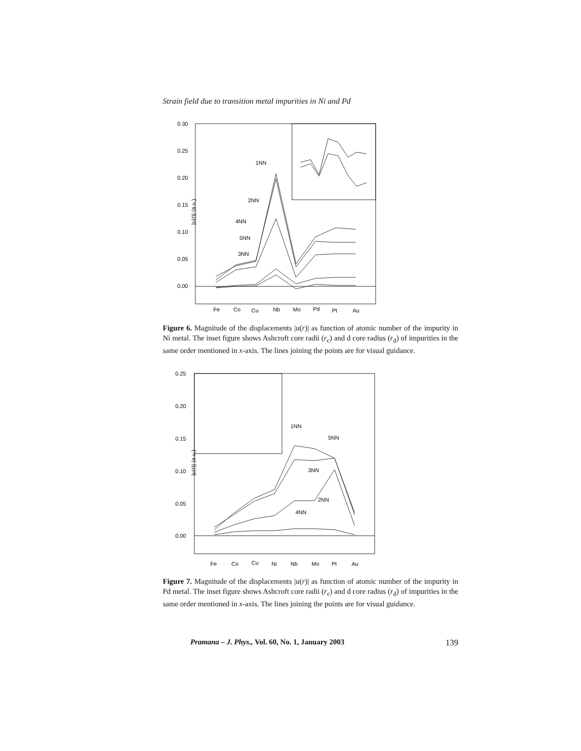Strain field due to transition metal impurities in Ni and Pd
0.30
0.25
0.20
0.15
0.10
0.05
0.00
|u(r)| (a.u.)
Fe
Co
Cu
Nb
Mo
Pd
Pt
Au
1NN
2NN
4NN
5NN
3NN
Figure 6. Magnitude of the displacements |u(r)| as function of atomic number of the impurity in Ni metal. The inset figure shows Ashcroft core radii (r<sub>c</sub>) and d core radius (r<sub>d</sub>) of impurities in the same order mentioned in x-axis. The lines joining the points are for visual guidance.
0.25
0.20
0.15
0.10
0.05
0.00
|u(r)| (a.u.)
Fe
Co
Cu
Ni
Nb
Mo
Pt
Au
1NN
5NN
3NN
2NN
4NN
Figure 7. Magnitude of the displacements |u(r)| as function of atomic number of the impurity in Pd metal. The inset figure shows Ashcroft core radii (r<sub>c</sub>) and d core radius (r<sub>d</sub>) of impurities in the same order mentioned in x-axis. The lines joining the points are for visual guidance.
Pramana – J. Phys., Vol. 60, No. 1, January 2003 139